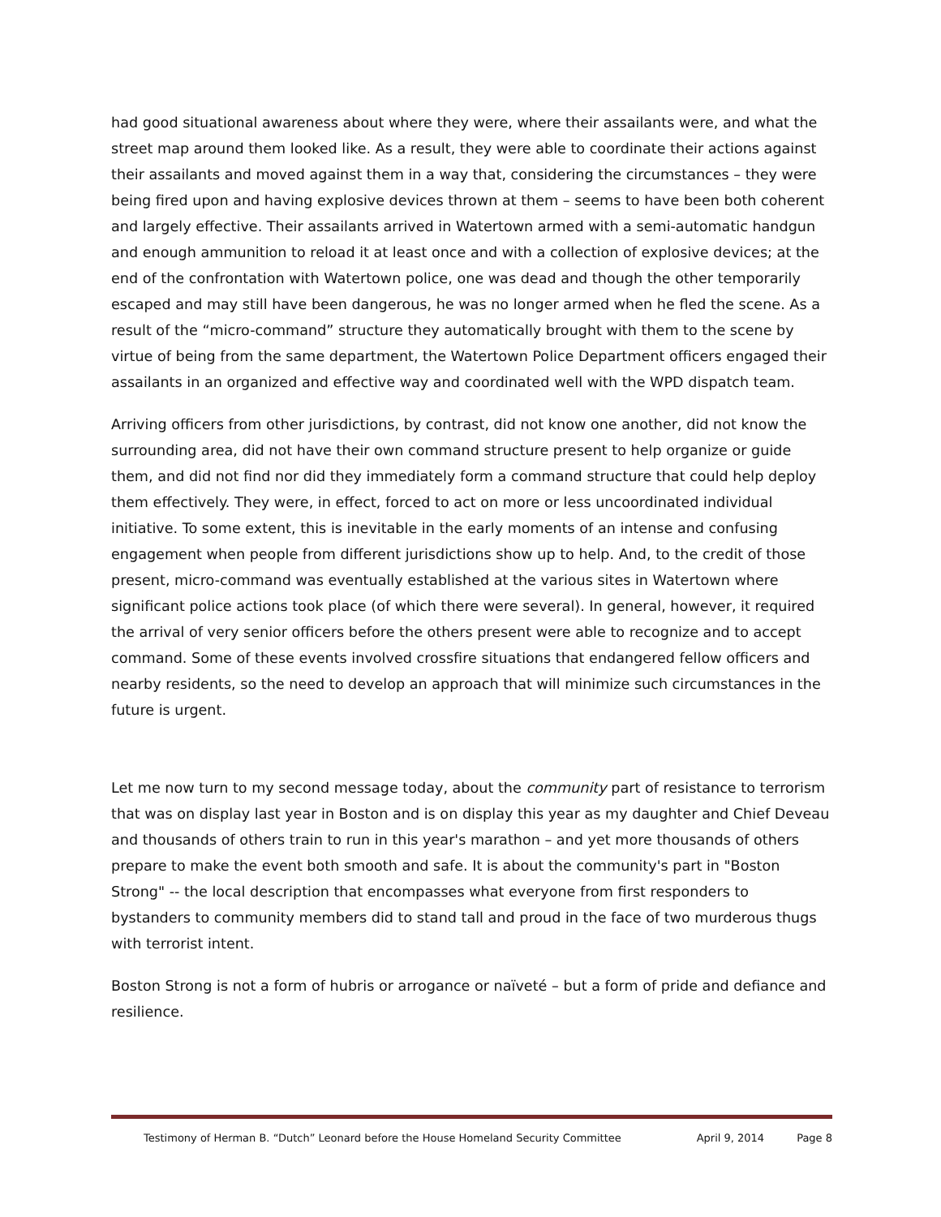had good situational awareness about where they were, where their assailants were, and what the street map around them looked like. As a result, they were able to coordinate their actions against their assailants and moved against them in a way that, considering the circumstances – they were being fired upon and having explosive devices thrown at them – seems to have been both coherent and largely effective. Their assailants arrived in Watertown armed with a semi-automatic handgun and enough ammunition to reload it at least once and with a collection of explosive devices; at the end of the confrontation with Watertown police, one was dead and though the other temporarily escaped and may still have been dangerous, he was no longer armed when he fled the scene. As a result of the “micro-command” structure they automatically brought with them to the scene by virtue of being from the same department, the Watertown Police Department officers engaged their assailants in an organized and effective way and coordinated well with the WPD dispatch team.
Arriving officers from other jurisdictions, by contrast, did not know one another, did not know the surrounding area, did not have their own command structure present to help organize or guide them, and did not find nor did they immediately form a command structure that could help deploy them effectively. They were, in effect, forced to act on more or less uncoordinated individual initiative. To some extent, this is inevitable in the early moments of an intense and confusing engagement when people from different jurisdictions show up to help. And, to the credit of those present, micro-command was eventually established at the various sites in Watertown where significant police actions took place (of which there were several). In general, however, it required the arrival of very senior officers before the others present were able to recognize and to accept command. Some of these events involved crossfire situations that endangered fellow officers and nearby residents, so the need to develop an approach that will minimize such circumstances in the future is urgent.
Let me now turn to my second message today, about the community part of resistance to terrorism that was on display last year in Boston and is on display this year as my daughter and Chief Deveau and thousands of others train to run in this year's marathon – and yet more thousands of others prepare to make the event both smooth and safe. It is about the community's part in "Boston Strong" -- the local description that encompasses what everyone from first responders to bystanders to community members did to stand tall and proud in the face of two murderous thugs with terrorist intent.
Boston Strong is not a form of hubris or arrogance or naïveté – but a form of pride and defiance and resilience.
Testimony of Herman B. “Dutch” Leonard before the House Homeland Security Committee April 9, 2014 Page 8